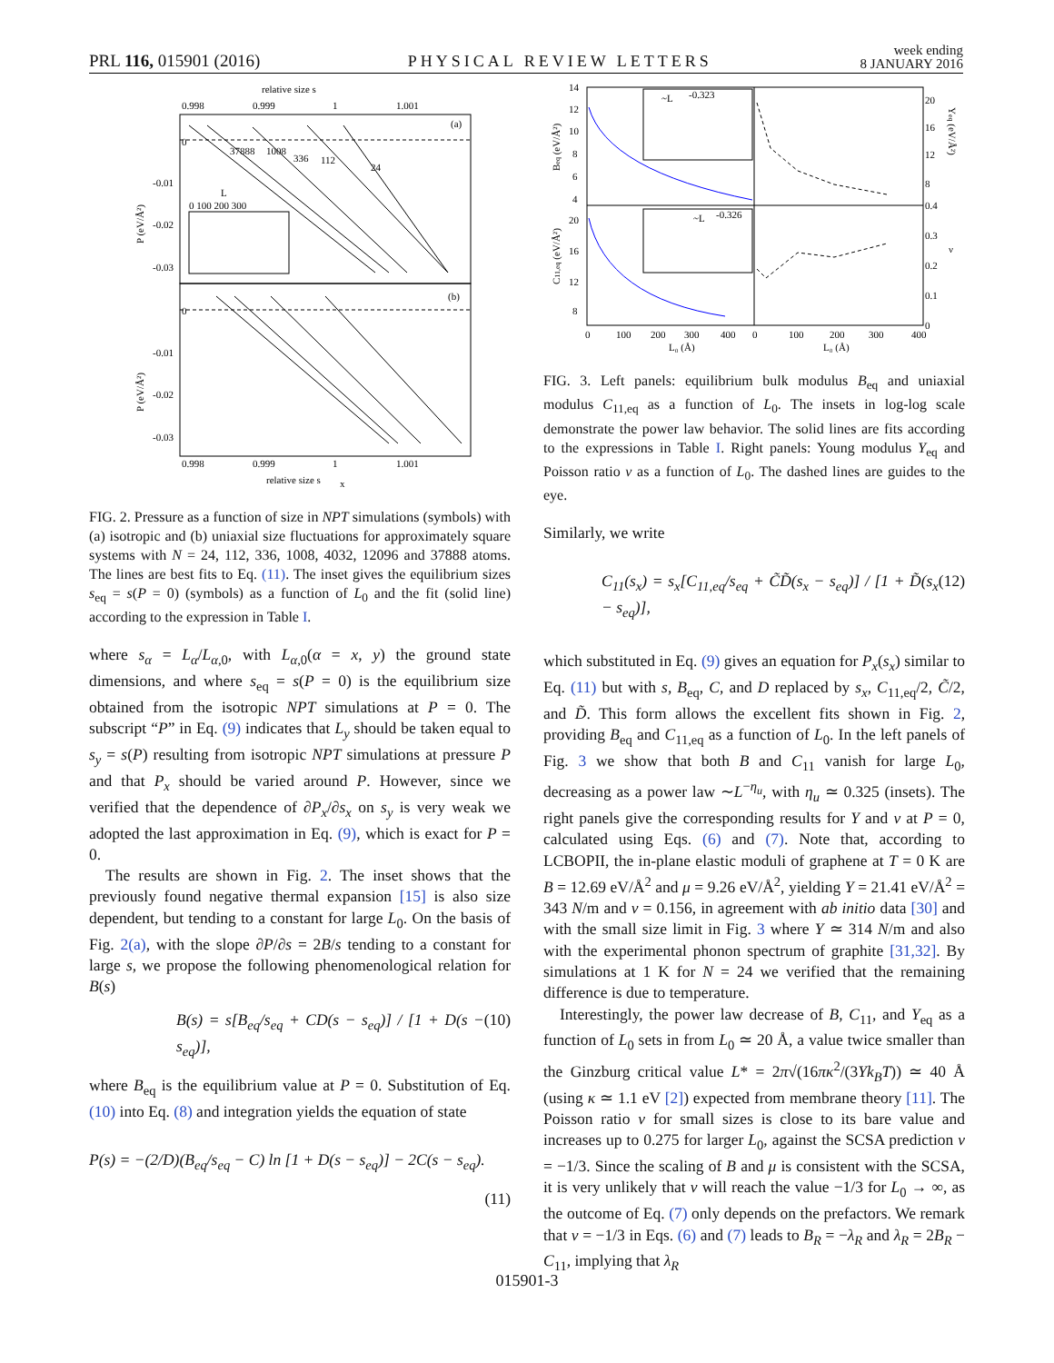PRL 116, 015901 (2016) PHYSICAL REVIEW LETTERS week ending
8 JANUARY 2016
relative size s
0.998
0.999
1
1.001
(a)
(b)
0
-0.01
-0.02
-0.03
0
-0.01
-0.02
-0.03
24
112
336
1008
37888
L
0 100 200 300
0.998
0.999
1
1.001
relative size s
x
P (eV/Å²)
P (eV/Å²)
FIG. 2. Pressure as a function of size in NPT simulations (symbols) with (a) isotropic and (b) uniaxial size fluctuations for approximately square systems with N = 24, 112, 336, 1008, 4032, 12096 and 37888 atoms. The lines are best fits to Eq. (11). The inset gives the equilibrium sizes s<sub>eq</sub> = s(P = 0) (symbols) as a function of L<sub>0</sub> and the fit (solid line) according to the expression in Table I.
where s<sub>α</sub> = L<sub>α</sub>/L<sub>α,0</sub>, with L<sub>α,0</sub>(α = x, y) the ground state dimensions, and where s<sub>eq</sub> = s(P = 0) is the equilibrium size obtained from the isotropic NPT simulations at P = 0. The subscript “P” in Eq. (9) indicates that L<sub>y</sub> should be taken equal to s<sub>y</sub> = s(P) resulting from isotropic NPT simulations at pressure P and that P<sub>x</sub> should be varied around P. However, since we verified that the dependence of ∂P<sub>x</sub>/∂s<sub>x</sub> on s<sub>y</sub> is very weak we adopted the last approximation in Eq. (9), which is exact for P = 0.
The results are shown in Fig. 2. The inset shows that the previously found negative thermal expansion [15] is also size dependent, but tending to a constant for large L<sub>0</sub>. On the basis of Fig. 2(a), with the slope ∂P/∂s = 2B/s tending to a constant for large s, we propose the following phenomenological relation for B(s)
B(s) = s[B<sub>eq</sub>/s<sub>eq</sub> + CD(s − s<sub>eq</sub>)] / [1 + D(s − s<sub>eq</sub>)], (10)
where B<sub>eq</sub> is the equilibrium value at P = 0. Substitution of Eq. (10) into Eq. (8) and integration yields the equation of state
P(s) = −(2/D)(B<sub>eq</sub>/s<sub>eq</sub> − C) ln [1 + D(s − s<sub>eq</sub>)] − 2C(s − s<sub>eq</sub>).
(11)
14
12
10
8
6
4
20
16
12
8
~L
-0.323
~L
-0.326
0
100
200
300
400
0
100
200
300
400
20
16
12
8
0.4
0.3
0.2
0.1
0
L₀ (Å)
L₀ (Å)
Beq (eV/Å²)
C11,eq (eV/Å²)
Yeq (eV/Å²)
ν
FIG. 3. Left panels: equilibrium bulk modulus B<sub>eq</sub> and uniaxial modulus C<sub>11,eq</sub> as a function of L<sub>0</sub>. The insets in log-log scale demonstrate the power law behavior. The solid lines are fits according to the expressions in Table I. Right panels: Young modulus Y<sub>eq</sub> and Poisson ratio ν as a function of L<sub>0</sub>. The dashed lines are guides to the eye.
Similarly, we write
C<sub>11</sub>(s<sub>x</sub>) = s<sub>x</sub>[C<sub>11,eq</sub>/s<sub>eq</sub> + C̃D̃(s<sub>x</sub> − s<sub>eq</sub>)] / [1 + D̃(s<sub>x</sub> − s<sub>eq</sub>)], (12)
which substituted in Eq. (9) gives an equation for P<sub>x</sub>(s<sub>x</sub>) similar to Eq. (11) but with s, B<sub>eq</sub>, C, and D replaced by s<sub>x</sub>, C<sub>11,eq</sub>/2, C̃/2, and D̃. This form allows the excellent fits shown in Fig. 2, providing B<sub>eq</sub> and C<sub>11,eq</sub> as a function of L<sub>0</sub>. In the left panels of Fig. 3 we show that both B and C<sub>11</sub> vanish for large L<sub>0</sub>, decreasing as a power law ∼L<sup>−η<sub>u</sub></sup>, with η<sub>u</sub> ≃ 0.325 (insets). The right panels give the corresponding results for Y and ν at P = 0, calculated using Eqs. (6) and (7). Note that, according to LCBOPII, the in-plane elastic moduli of graphene at T = 0 K are B = 12.69 eV/Å<sup>2</sup> and μ = 9.26 eV/Å<sup>2</sup>, yielding Y = 21.41 eV/Å<sup>2</sup> = 343 N/m and ν = 0.156, in agreement with ab initio data [30] and with the small size limit in Fig. 3 where Y ≃ 314 N/m and also with the experimental phonon spectrum of graphite [31,32]. By simulations at 1 K for N = 24 we verified that the remaining difference is due to temperature.
Interestingly, the power law decrease of B, C<sub>11</sub>, and Y<sub>eq</sub> as a function of L<sub>0</sub> sets in from L<sub>0</sub> ≃ 20 Å, a value twice smaller than the Ginzburg critical value L* = 2π√(16πκ<sup>2</sup>/(3Yk<sub>B</sub>T)) ≃ 40 Å (using κ ≃ 1.1 eV [2]) expected from membrane theory [11]. The Poisson ratio ν for small sizes is close to its bare value and increases up to 0.275 for larger L<sub>0</sub>, against the SCSA prediction ν = −1/3. Since the scaling of B and μ is consistent with the SCSA, it is very unlikely that ν will reach the value −1/3 for L<sub>0</sub> → ∞, as the outcome of Eq. (7) only depends on the prefactors. We remark that ν = −1/3 in Eqs. (6) and (7) leads to B<sub>R</sub> = −λ<sub>R</sub> and λ<sub>R</sub> = 2B<sub>R</sub> − C<sub>11</sub>, implying that λ<sub>R</sub>
015901-3